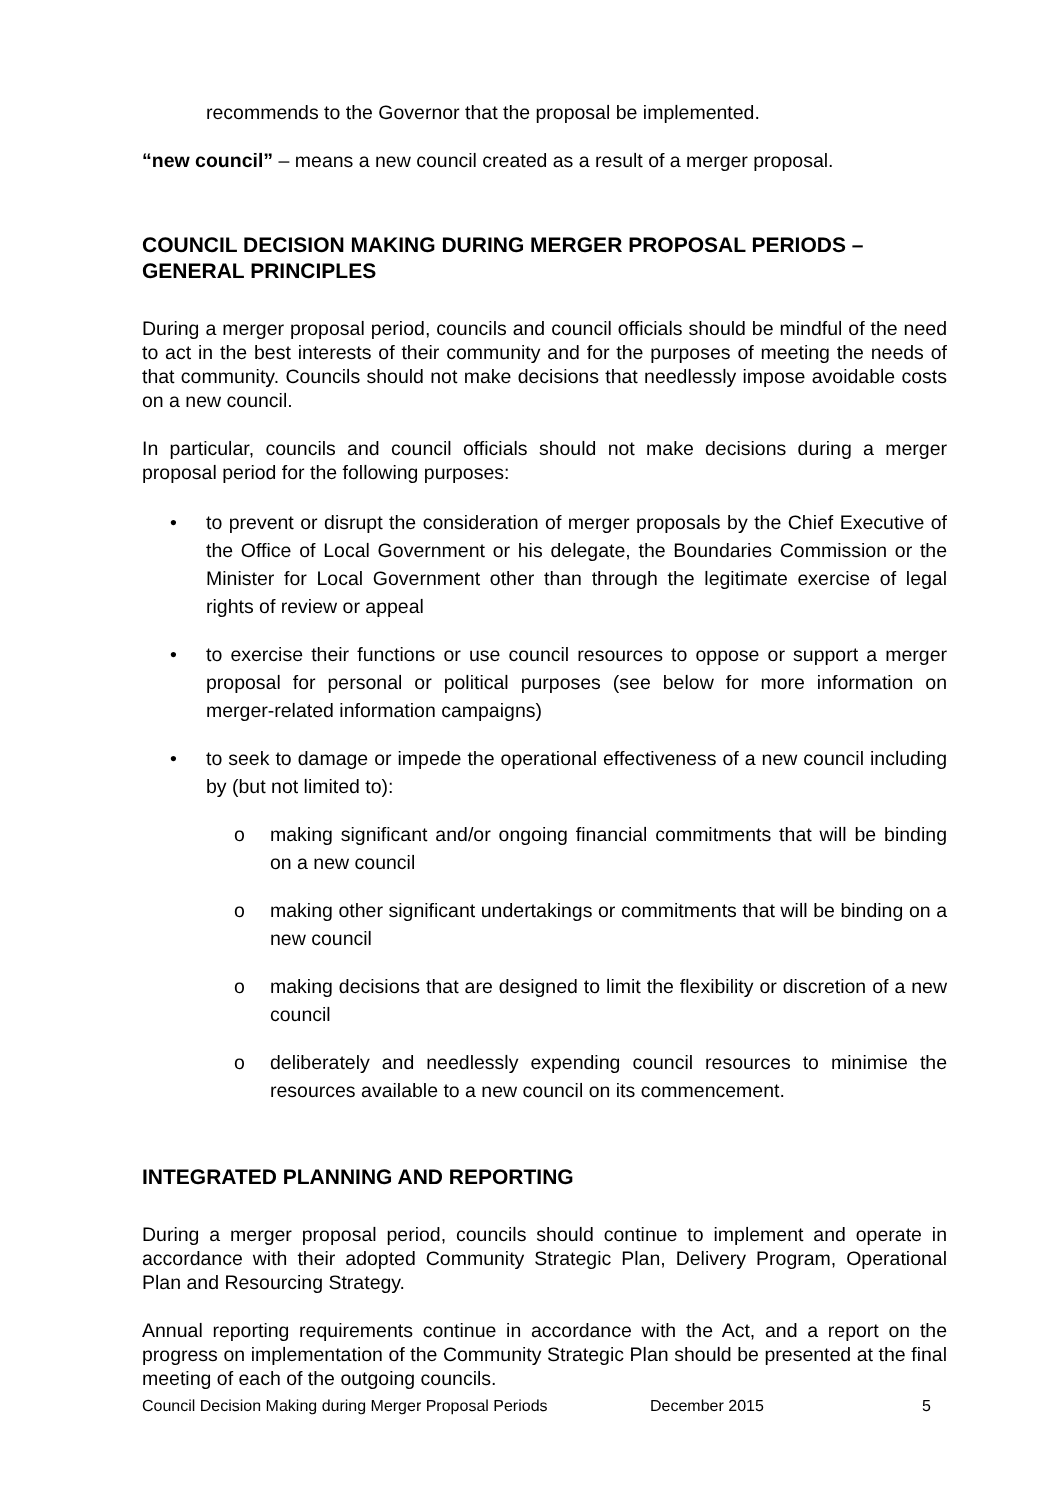recommends to the Governor that the proposal be implemented.
“new council” – means a new council created as a result of a merger proposal.
COUNCIL DECISION MAKING DURING MERGER PROPOSAL PERIODS – GENERAL PRINCIPLES
During a merger proposal period, councils and council officials should be mindful of the need to act in the best interests of their community and for the purposes of meeting the needs of that community. Councils should not make decisions that needlessly impose avoidable costs on a new council.
In particular, councils and council officials should not make decisions during a merger proposal period for the following purposes:
• to prevent or disrupt the consideration of merger proposals by the Chief Executive of the Office of Local Government or his delegate, the Boundaries Commission or the Minister for Local Government other than through the legitimate exercise of legal rights of review or appeal
• to exercise their functions or use council resources to oppose or support a merger proposal for personal or political purposes (see below for more information on merger-related information campaigns)
• to seek to damage or impede the operational effectiveness of a new council including by (but not limited to):
o making significant and/or ongoing financial commitments that will be binding on a new council
o making other significant undertakings or commitments that will be binding on a new council
o making decisions that are designed to limit the flexibility or discretion of a new council
o deliberately and needlessly expending council resources to minimise the resources available to a new council on its commencement.
INTEGRATED PLANNING AND REPORTING
During a merger proposal period, councils should continue to implement and operate in accordance with their adopted Community Strategic Plan, Delivery Program, Operational Plan and Resourcing Strategy.
Annual reporting requirements continue in accordance with the Act, and a report on the progress on implementation of the Community Strategic Plan should be presented at the final meeting of each of the outgoing councils.
Council Decision Making during Merger Proposal Periods December 2015 5